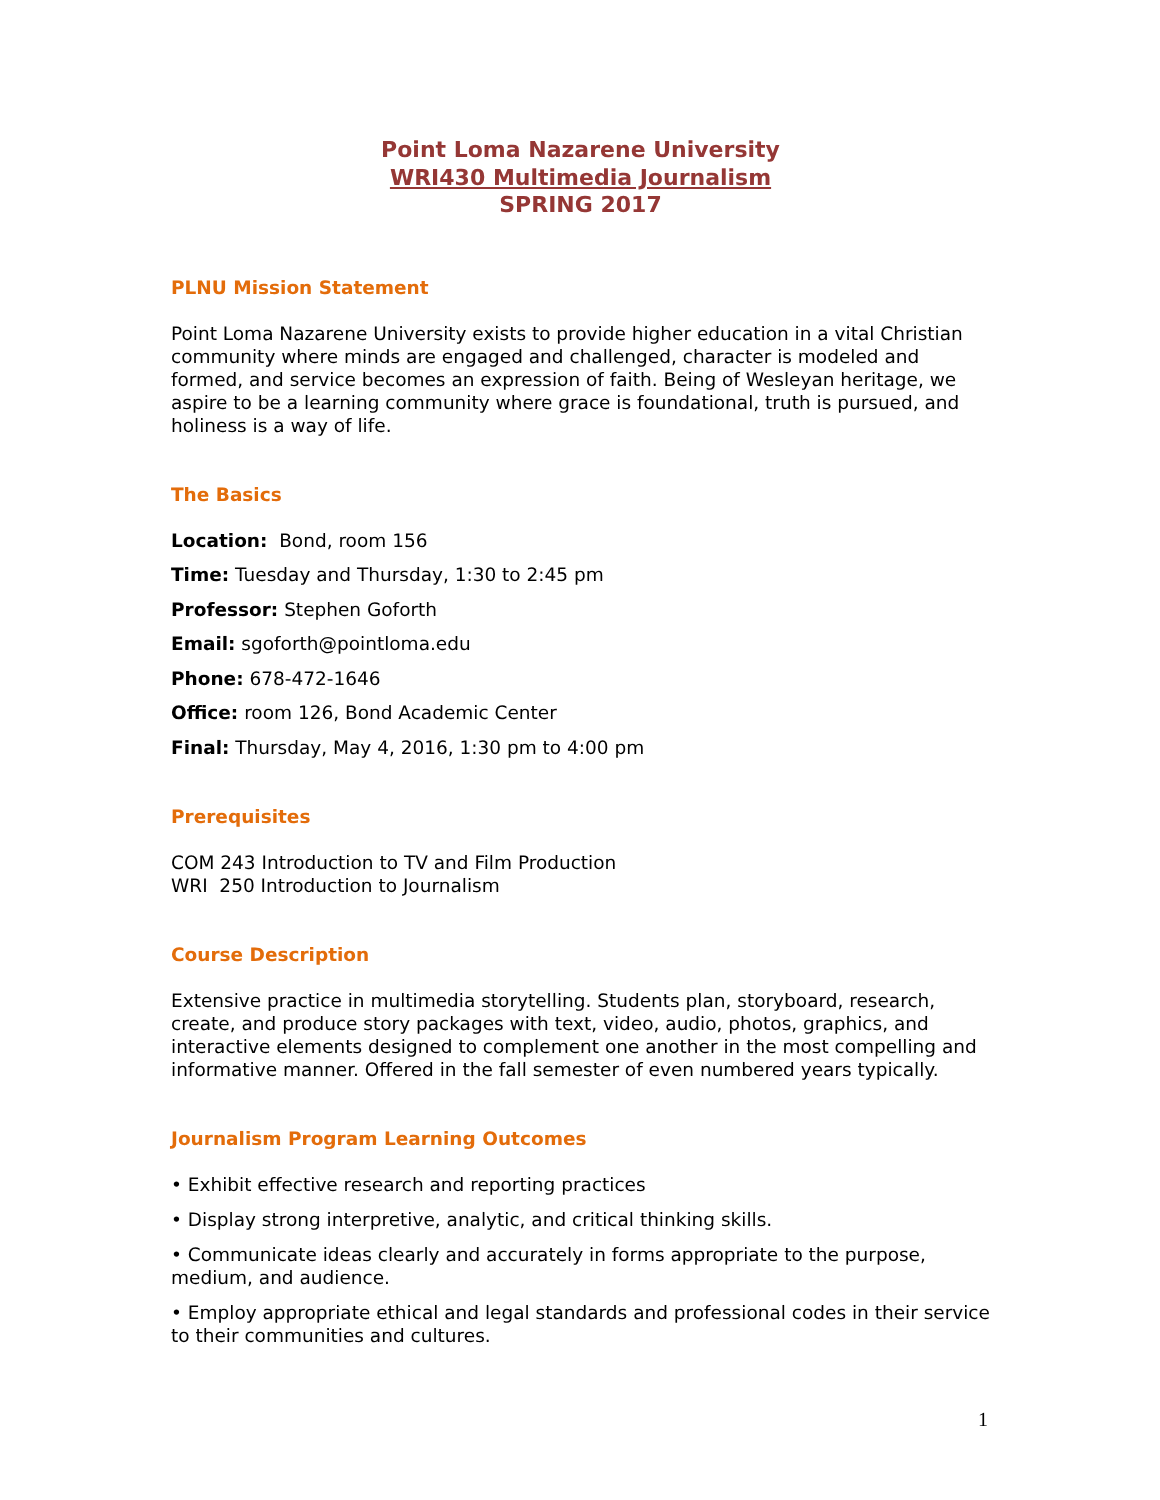Point Loma Nazarene University
WRI430 Multimedia Journalism
SPRING 2017
PLNU Mission Statement
Point Loma Nazarene University exists to provide higher education in a vital Christian community where minds are engaged and challenged, character is modeled and formed, and service becomes an expression of faith. Being of Wesleyan heritage, we aspire to be a learning community where grace is foundational, truth is pursued, and holiness is a way of life.
The Basics
Location: Bond, room 156
Time: Tuesday and Thursday, 1:30 to 2:45 pm
Professor: Stephen Goforth
Email: sgoforth@pointloma.edu
Phone: 678-472-1646
Office: room 126, Bond Academic Center
Final: Thursday, May 4, 2016, 1:30 pm to 4:00 pm
Prerequisites
COM 243 Introduction to TV and Film Production
WRI 250 Introduction to Journalism
Course Description
Extensive practice in multimedia storytelling. Students plan, storyboard, research, create, and produce story packages with text, video, audio, photos, graphics, and interactive elements designed to complement one another in the most compelling and informative manner. Offered in the fall semester of even numbered years typically.
Journalism Program Learning Outcomes
• Exhibit effective research and reporting practices
• Display strong interpretive, analytic, and critical thinking skills.
• Communicate ideas clearly and accurately in forms appropriate to the purpose, medium, and audience.
• Employ appropriate ethical and legal standards and professional codes in their service to their communities and cultures.
1